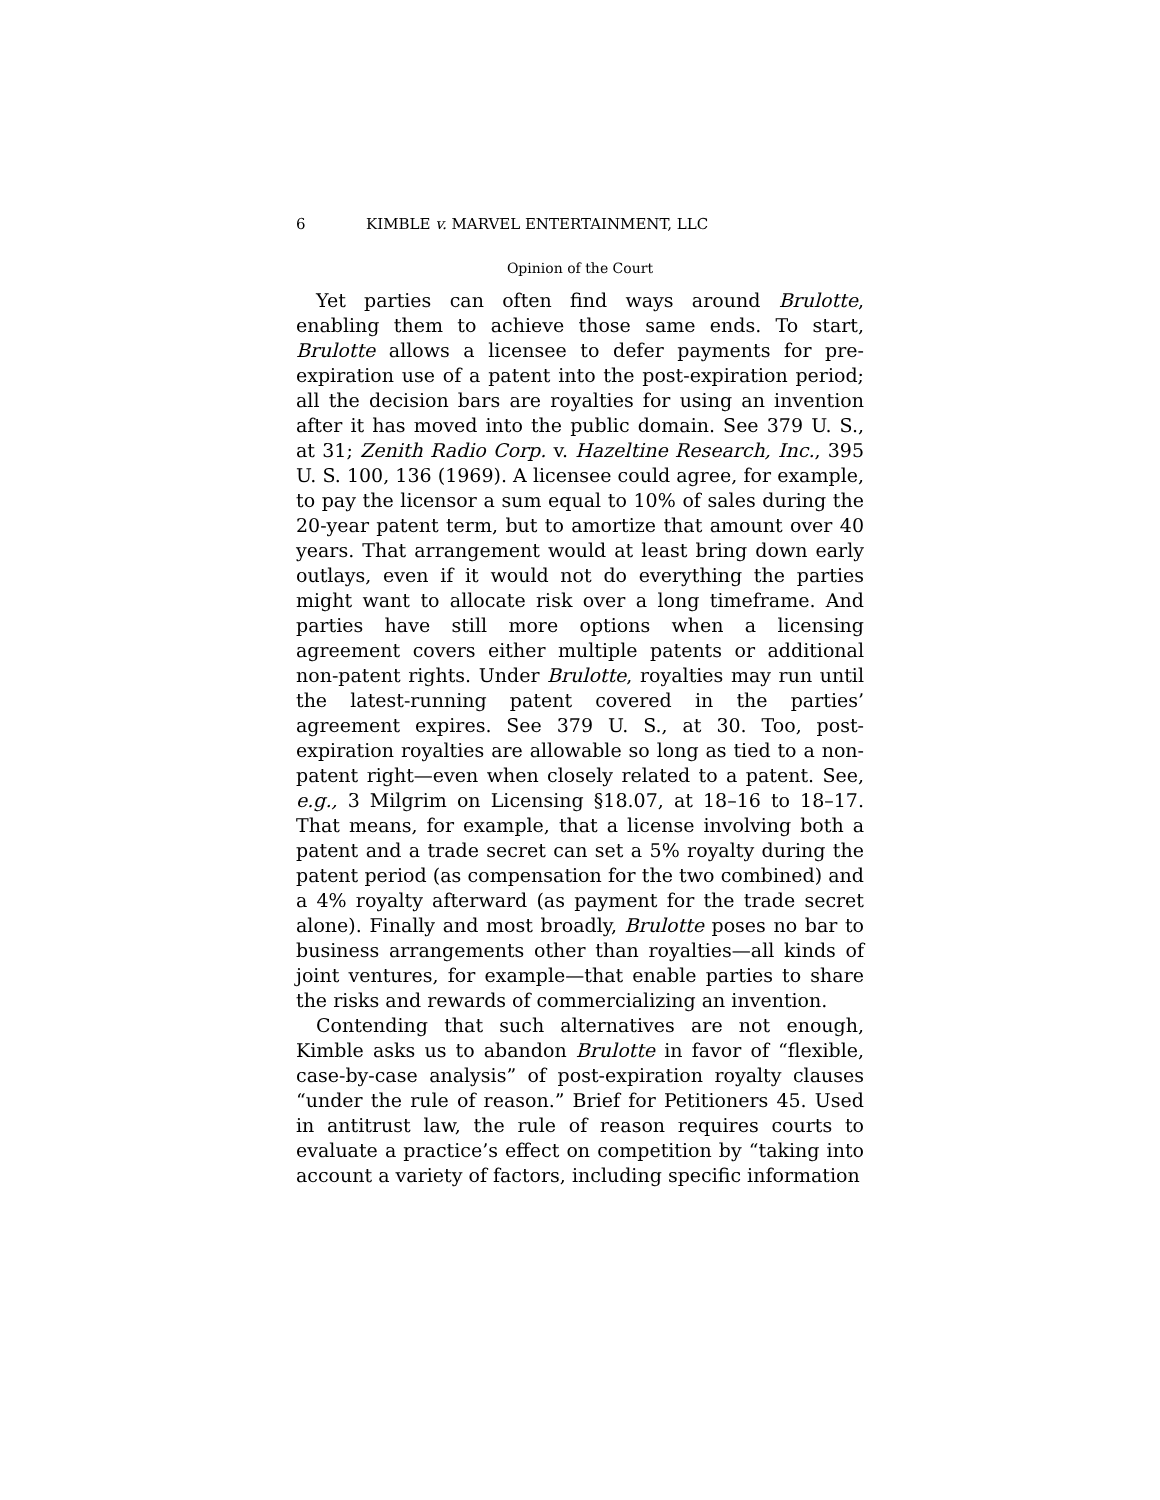6 KIMBLE v. MARVEL ENTERTAINMENT, LLC
Opinion of the Court
Yet parties can often find ways around Brulotte, enabling them to achieve those same ends. To start, Brulotte allows a licensee to defer payments for pre-expiration use of a patent into the post-expiration period; all the decision bars are royalties for using an invention after it has moved into the public domain. See 379 U. S., at 31; Zenith Radio Corp. v. Hazeltine Research, Inc., 395 U. S. 100, 136 (1969). A licensee could agree, for example, to pay the licensor a sum equal to 10% of sales during the 20-year patent term, but to amortize that amount over 40 years. That arrangement would at least bring down early outlays, even if it would not do everything the parties might want to allocate risk over a long timeframe. And parties have still more options when a licensing agreement covers either multiple patents or additional non-patent rights. Under Brulotte, royalties may run until the latest-running patent covered in the parties’ agreement expires. See 379 U. S., at 30. Too, post-expiration royalties are allowable so long as tied to a non-patent right—even when closely related to a patent. See, e.g., 3 Milgrim on Licensing §18.07, at 18–16 to 18–17. That means, for example, that a license involving both a patent and a trade secret can set a 5% royalty during the patent period (as compensation for the two combined) and a 4% royalty afterward (as payment for the trade secret alone). Finally and most broadly, Brulotte poses no bar to business arrangements other than royalties—all kinds of joint ventures, for example—that enable parties to share the risks and rewards of commercializing an invention.
Contending that such alternatives are not enough, Kimble asks us to abandon Brulotte in favor of “flexible, case-by-case analysis” of post-expiration royalty clauses “under the rule of reason.” Brief for Petitioners 45. Used in antitrust law, the rule of reason requires courts to evaluate a practice’s effect on competition by “taking into account a variety of factors, including specific information